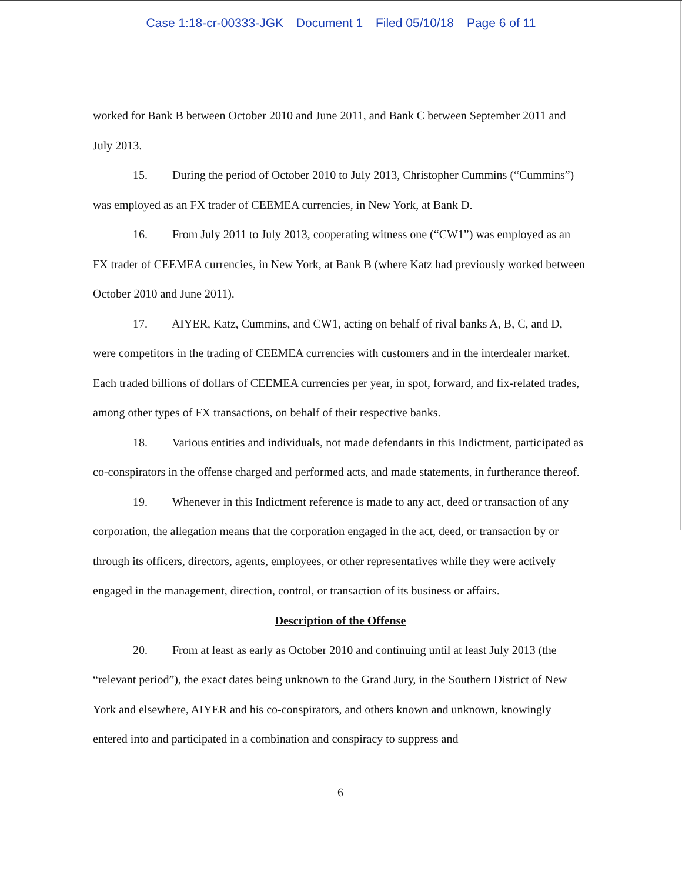Case 1:18-cr-00333-JGK Document 1 Filed 05/10/18 Page 6 of 11
worked for Bank B between October 2010 and June 2011, and Bank C between September 2011 and July 2013.
15. During the period of October 2010 to July 2013, Christopher Cummins (“Cummins”) was employed as an FX trader of CEEMEA currencies, in New York, at Bank D.
16. From July 2011 to July 2013, cooperating witness one (“CW1”) was employed as an FX trader of CEEMEA currencies, in New York, at Bank B (where Katz had previously worked between October 2010 and June 2011).
17. AIYER, Katz, Cummins, and CW1, acting on behalf of rival banks A, B, C, and D, were competitors in the trading of CEEMEA currencies with customers and in the interdealer market. Each traded billions of dollars of CEEMEA currencies per year, in spot, forward, and fix-related trades, among other types of FX transactions, on behalf of their respective banks.
18. Various entities and individuals, not made defendants in this Indictment, participated as co-conspirators in the offense charged and performed acts, and made statements, in furtherance thereof.
19. Whenever in this Indictment reference is made to any act, deed or transaction of any corporation, the allegation means that the corporation engaged in the act, deed, or transaction by or through its officers, directors, agents, employees, or other representatives while they were actively engaged in the management, direction, control, or transaction of its business or affairs.
Description of the Offense
20. From at least as early as October 2010 and continuing until at least July 2013 (the “relevant period”), the exact dates being unknown to the Grand Jury, in the Southern District of New York and elsewhere, AIYER and his co-conspirators, and others known and unknown, knowingly entered into and participated in a combination and conspiracy to suppress and
6